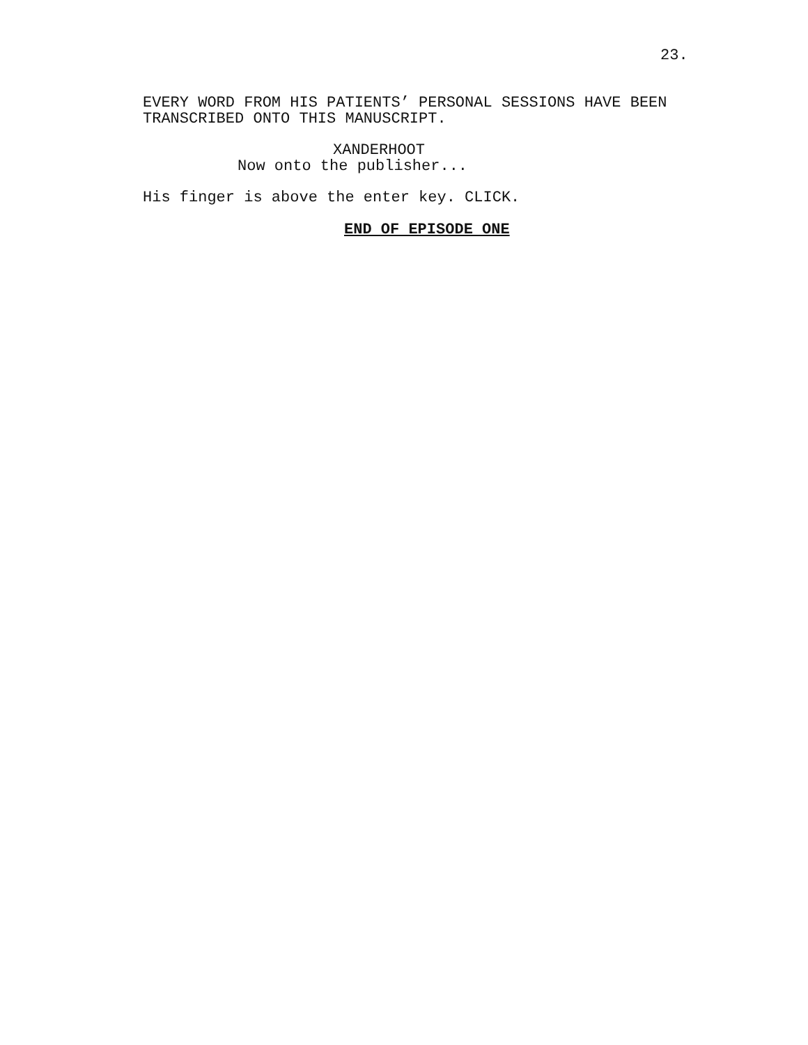23.
EVERY WORD FROM HIS PATIENTS’ PERSONAL SESSIONS HAVE BEEN
TRANSCRIBED ONTO THIS MANUSCRIPT.
XANDERHOOT
Now onto the publisher...
His finger is above the enter key. CLICK.
END OF EPISODE ONE